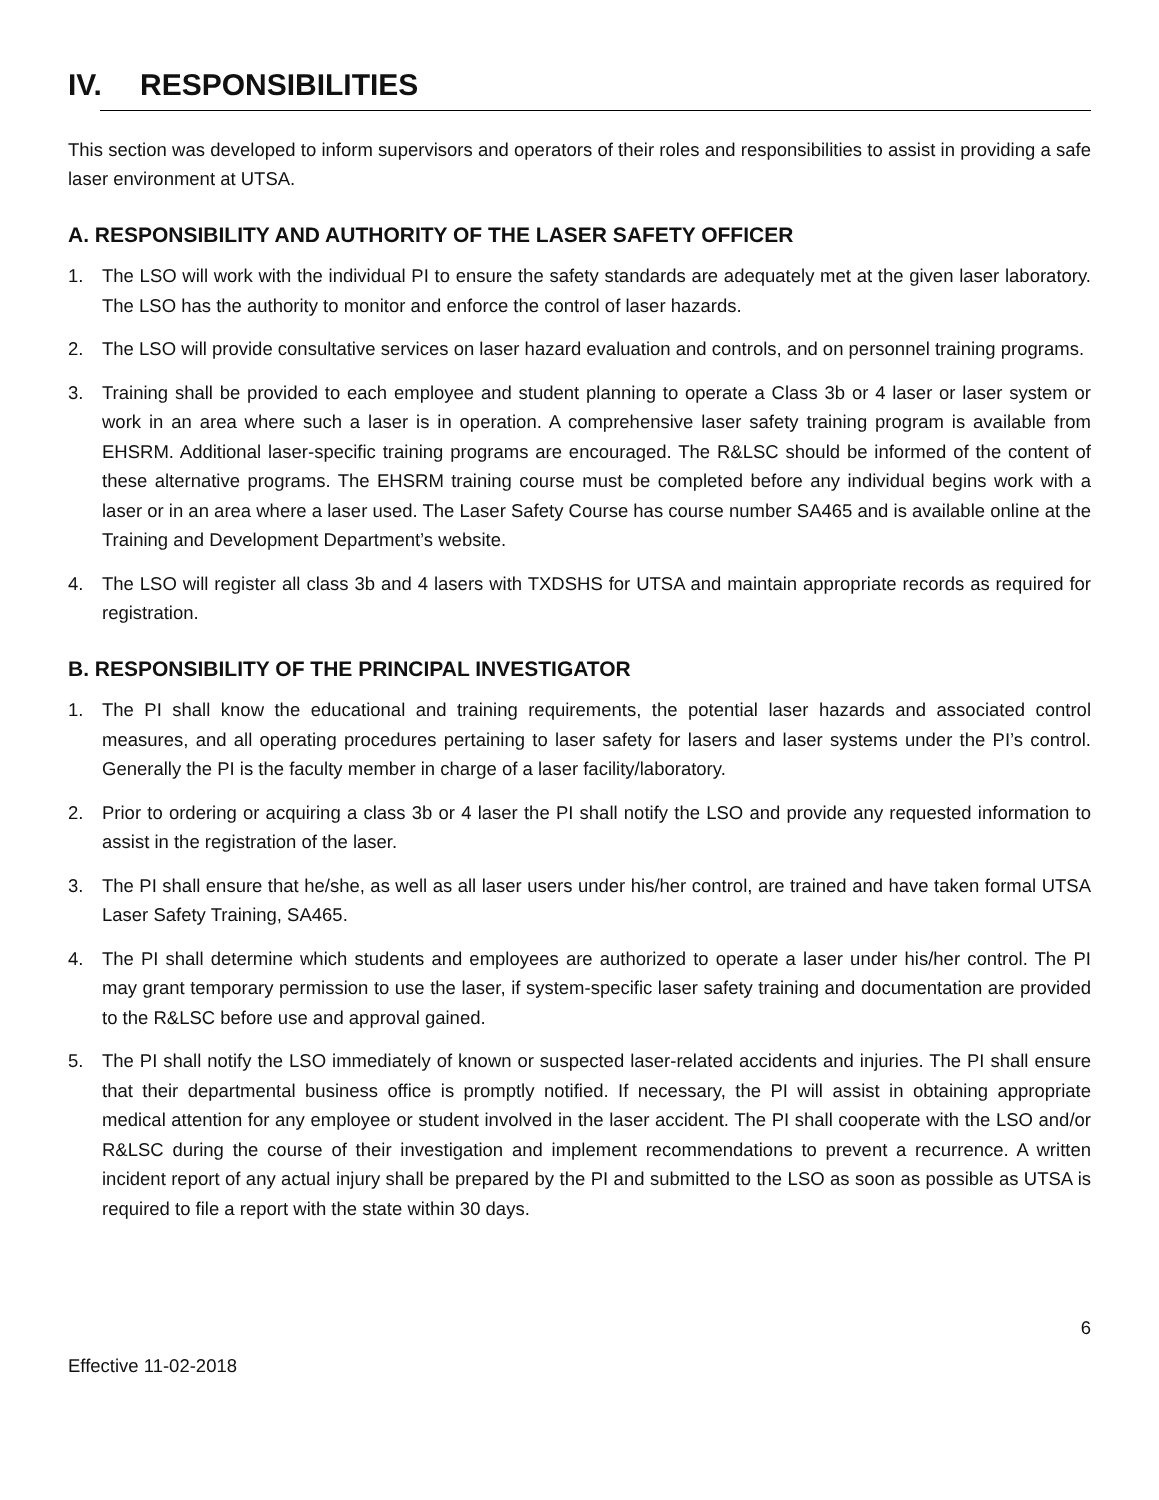IV. RESPONSIBILITIES
This section was developed to inform supervisors and operators of their roles and responsibilities to assist in providing a safe laser environment at UTSA.
A. RESPONSIBILITY AND AUTHORITY OF THE LASER SAFETY OFFICER
1. The LSO will work with the individual PI to ensure the safety standards are adequately met at the given laser laboratory. The LSO has the authority to monitor and enforce the control of laser hazards.
2. The LSO will provide consultative services on laser hazard evaluation and controls, and on personnel training programs.
3. Training shall be provided to each employee and student planning to operate a Class 3b or 4 laser or laser system or work in an area where such a laser is in operation. A comprehensive laser safety training program is available from EHSRM. Additional laser-specific training programs are encouraged. The R&LSC should be informed of the content of these alternative programs. The EHSRM training course must be completed before any individual begins work with a laser or in an area where a laser used. The Laser Safety Course has course number SA465 and is available online at the Training and Development Department’s website.
4. The LSO will register all class 3b and 4 lasers with TXDSHS for UTSA and maintain appropriate records as required for registration.
B. RESPONSIBILITY OF THE PRINCIPAL INVESTIGATOR
1. The PI shall know the educational and training requirements, the potential laser hazards and associated control measures, and all operating procedures pertaining to laser safety for lasers and laser systems under the PI’s control. Generally the PI is the faculty member in charge of a laser facility/laboratory.
2. Prior to ordering or acquiring a class 3b or 4 laser the PI shall notify the LSO and provide any requested information to assist in the registration of the laser.
3. The PI shall ensure that he/she, as well as all laser users under his/her control, are trained and have taken formal UTSA Laser Safety Training, SA465.
4. The PI shall determine which students and employees are authorized to operate a laser under his/her control. The PI may grant temporary permission to use the laser, if system-specific laser safety training and documentation are provided to the R&LSC before use and approval gained.
5. The PI shall notify the LSO immediately of known or suspected laser-related accidents and injuries. The PI shall ensure that their departmental business office is promptly notified. If necessary, the PI will assist in obtaining appropriate medical attention for any employee or student involved in the laser accident. The PI shall cooperate with the LSO and/or R&LSC during the course of their investigation and implement recommendations to prevent a recurrence. A written incident report of any actual injury shall be prepared by the PI and submitted to the LSO as soon as possible as UTSA is required to file a report with the state within 30 days.
6
Effective 11-02-2018